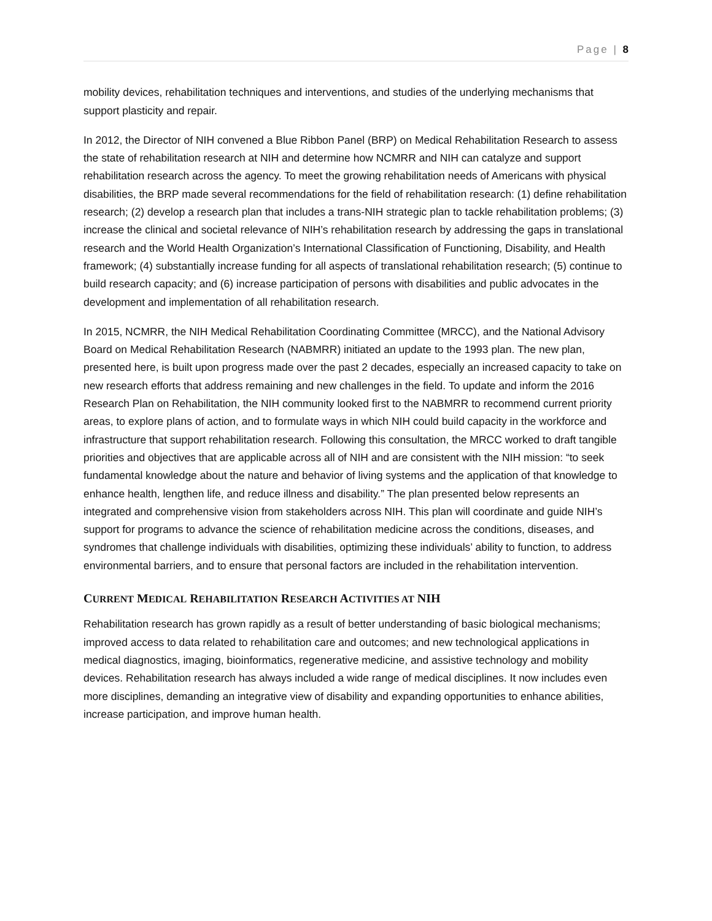Page | 8
mobility devices, rehabilitation techniques and interventions, and studies of the underlying mechanisms that support plasticity and repair.
In 2012, the Director of NIH convened a Blue Ribbon Panel (BRP) on Medical Rehabilitation Research to assess the state of rehabilitation research at NIH and determine how NCMRR and NIH can catalyze and support rehabilitation research across the agency. To meet the growing rehabilitation needs of Americans with physical disabilities, the BRP made several recommendations for the field of rehabilitation research: (1) define rehabilitation research; (2) develop a research plan that includes a trans-NIH strategic plan to tackle rehabilitation problems; (3) increase the clinical and societal relevance of NIH’s rehabilitation research by addressing the gaps in translational research and the World Health Organization’s International Classification of Functioning, Disability, and Health framework; (4) substantially increase funding for all aspects of translational rehabilitation research; (5) continue to build research capacity; and (6) increase participation of persons with disabilities and public advocates in the development and implementation of all rehabilitation research.
In 2015, NCMRR, the NIH Medical Rehabilitation Coordinating Committee (MRCC), and the National Advisory Board on Medical Rehabilitation Research (NABMRR) initiated an update to the 1993 plan. The new plan, presented here, is built upon progress made over the past 2 decades, especially an increased capacity to take on new research efforts that address remaining and new challenges in the field. To update and inform the 2016 Research Plan on Rehabilitation, the NIH community looked first to the NABMRR to recommend current priority areas, to explore plans of action, and to formulate ways in which NIH could build capacity in the workforce and infrastructure that support rehabilitation research. Following this consultation, the MRCC worked to draft tangible priorities and objectives that are applicable across all of NIH and are consistent with the NIH mission: “to seek fundamental knowledge about the nature and behavior of living systems and the application of that knowledge to enhance health, lengthen life, and reduce illness and disability.” The plan presented below represents an integrated and comprehensive vision from stakeholders across NIH. This plan will coordinate and guide NIH’s support for programs to advance the science of rehabilitation medicine across the conditions, diseases, and syndromes that challenge individuals with disabilities, optimizing these individuals’ ability to function, to address environmental barriers, and to ensure that personal factors are included in the rehabilitation intervention.
CURRENT MEDICAL REHABILITATION RESEARCH ACTIVITIES AT NIH
Rehabilitation research has grown rapidly as a result of better understanding of basic biological mechanisms; improved access to data related to rehabilitation care and outcomes; and new technological applications in medical diagnostics, imaging, bioinformatics, regenerative medicine, and assistive technology and mobility devices. Rehabilitation research has always included a wide range of medical disciplines. It now includes even more disciplines, demanding an integrative view of disability and expanding opportunities to enhance abilities, increase participation, and improve human health.